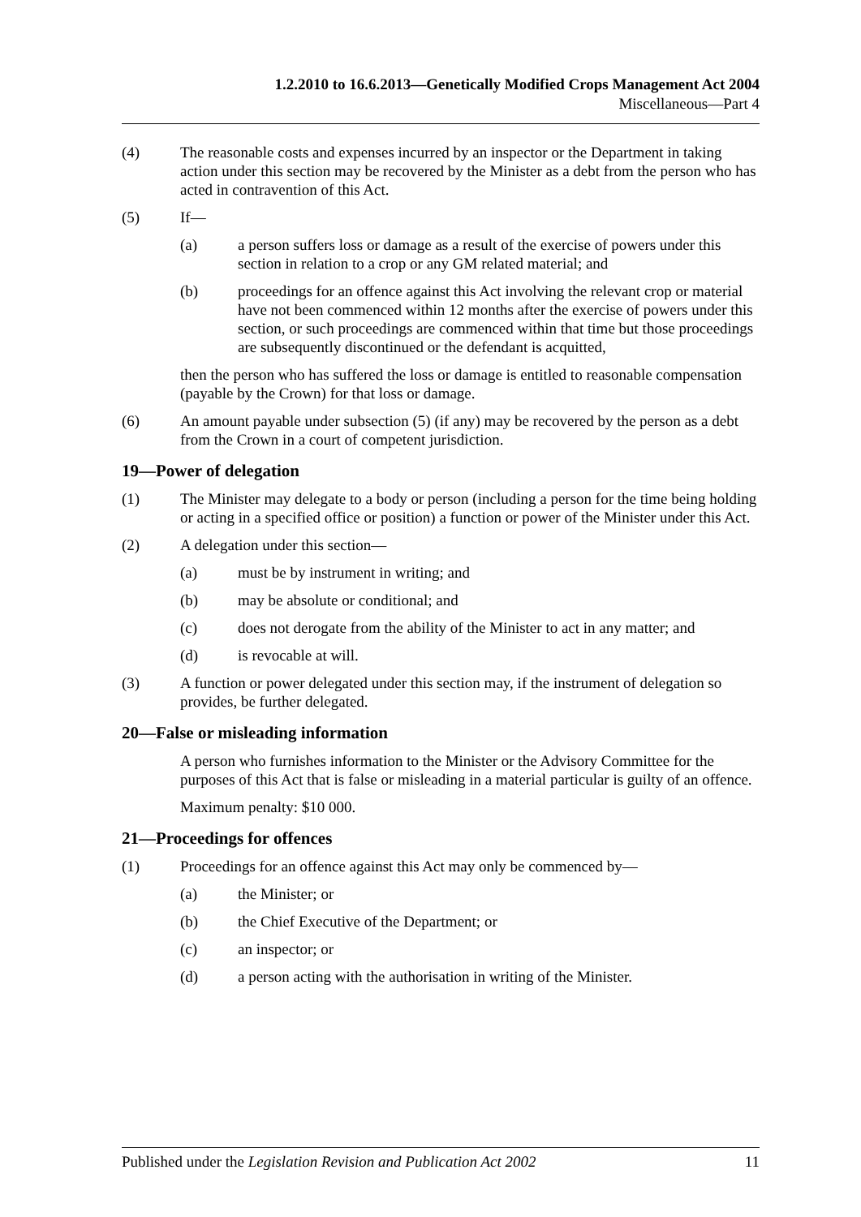1.2.2010 to 16.6.2013—Genetically Modified Crops Management Act 2004
Miscellaneous—Part 4
(4) The reasonable costs and expenses incurred by an inspector or the Department in taking action under this section may be recovered by the Minister as a debt from the person who has acted in contravention of this Act.
(5) If—
(a) a person suffers loss or damage as a result of the exercise of powers under this section in relation to a crop or any GM related material; and
(b) proceedings for an offence against this Act involving the relevant crop or material have not been commenced within 12 months after the exercise of powers under this section, or such proceedings are commenced within that time but those proceedings are subsequently discontinued or the defendant is acquitted,
then the person who has suffered the loss or damage is entitled to reasonable compensation (payable by the Crown) for that loss or damage.
(6) An amount payable under subsection (5) (if any) may be recovered by the person as a debt from the Crown in a court of competent jurisdiction.
19—Power of delegation
(1) The Minister may delegate to a body or person (including a person for the time being holding or acting in a specified office or position) a function or power of the Minister under this Act.
(2) A delegation under this section—
(a) must be by instrument in writing; and
(b) may be absolute or conditional; and
(c) does not derogate from the ability of the Minister to act in any matter; and
(d) is revocable at will.
(3) A function or power delegated under this section may, if the instrument of delegation so provides, be further delegated.
20—False or misleading information
A person who furnishes information to the Minister or the Advisory Committee for the purposes of this Act that is false or misleading in a material particular is guilty of an offence.
Maximum penalty: $10 000.
21—Proceedings for offences
(1) Proceedings for an offence against this Act may only be commenced by—
(a) the Minister; or
(b) the Chief Executive of the Department; or
(c) an inspector; or
(d) a person acting with the authorisation in writing of the Minister.
Published under the Legislation Revision and Publication Act 2002 11